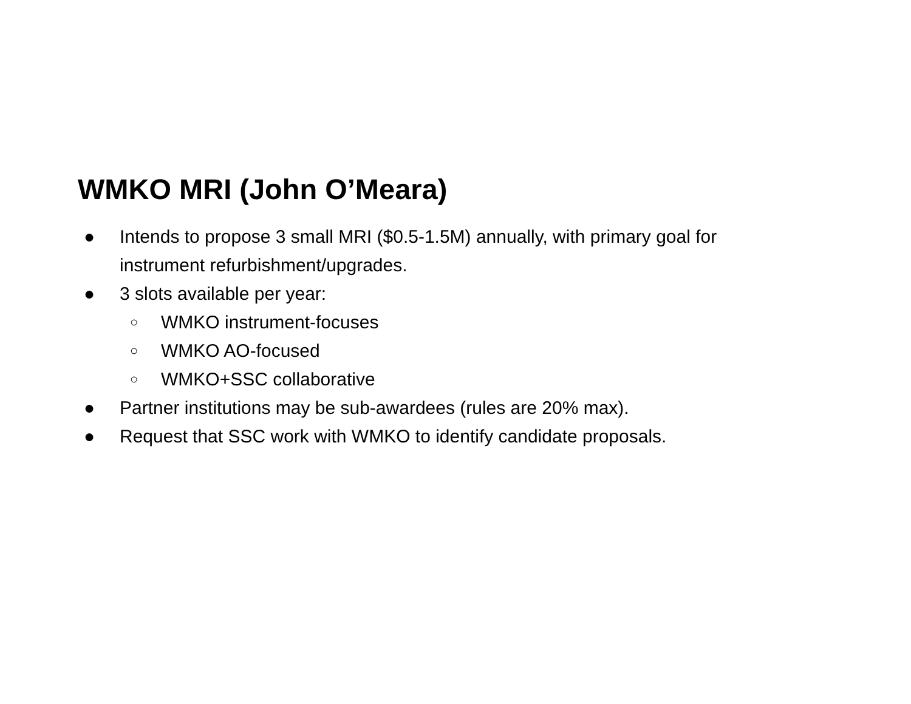WMKO MRI (John O’Meara)
● Intends to propose 3 small MRI ($0.5-1.5M) annually, with primary goal for
instrument refurbishment/upgrades.
● 3 slots available per year:
○ WMKO instrument-focuses
○ WMKO AO-focused
○ WMKO+SSC collaborative
● Partner institutions may be sub-awardees (rules are 20% max).
● Request that SSC work with WMKO to identify candidate proposals.